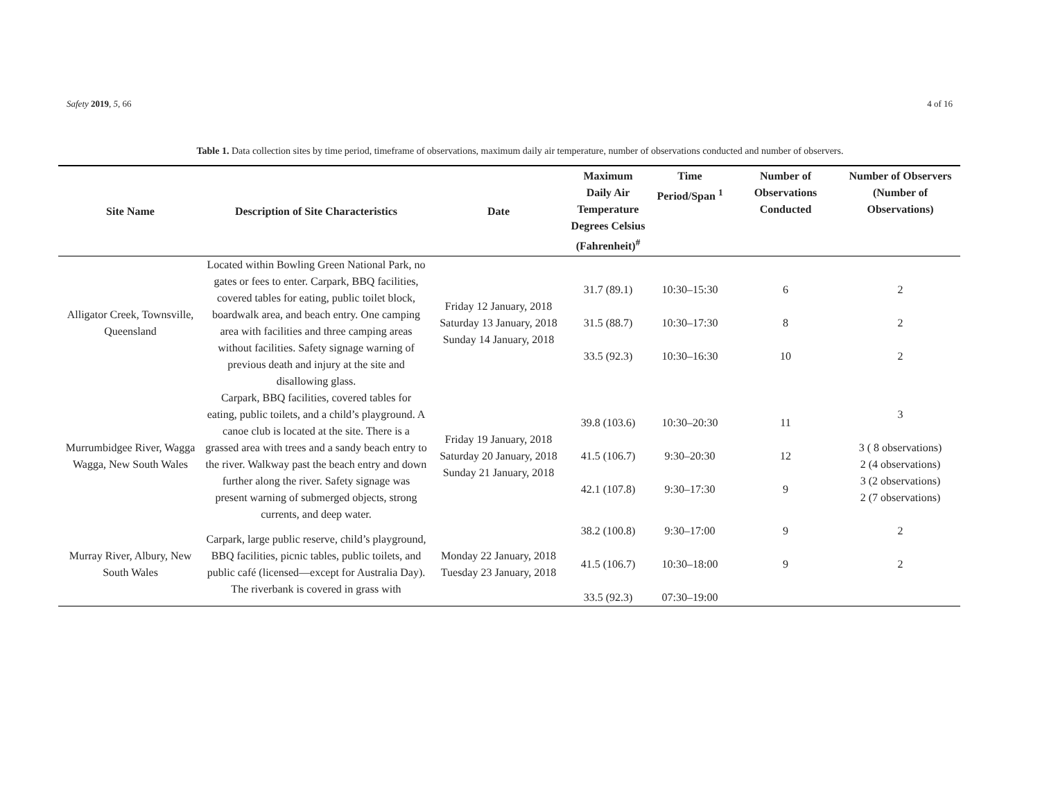Safety 2019, 5, 66 4 of 16
Table 1. Data collection sites by time period, timeframe of observations, maximum daily air temperature, number of observations conducted and number of observers.
| Site Name | Description of Site Characteristics | Date | Maximum Daily Air Temperature Degrees Celsius (Fahrenheit)<sup>#</sup> | Time Period/Span <sup>1</sup> | Number of Observations Conducted | Number of Observers (Number of Observations) |
| --- | --- | --- | --- | --- | --- | --- |
| Alligator Creek, Townsville, Queensland | Located within Bowling Green National Park, no gates or fees to enter. Carpark, BBQ facilities, covered tables for eating, public toilet block, boardwalk area, and beach entry. One camping area with facilities and three camping areas without facilities. Safety signage warning of previous death and injury at the site and disallowing glass. | Friday 12 January, 2018 Saturday 13 January, 2018 Sunday 14 January, 2018 | 31.7 (89.1) 31.5 (88.7) 33.5 (92.3) | 10:30–15:30 10:30–17:30 10:30–16:30 | 6 8 10 | 2 2 2 |
| Murrumbidgee River, Wagga Wagga, New South Wales | Carpark, BBQ facilities, covered tables for eating, public toilets, and a child’s playground. A canoe club is located at the site. There is a grassed area with trees and a sandy beach entry to the river. Walkway past the beach entry and down further along the river. Safety signage was present warning of submerged objects, strong currents, and deep water. | Friday 19 January, 2018 Saturday 20 January, 2018 Sunday 21 January, 2018 | 39.8 (103.6) 41.5 (106.7) 42.1 (107.8) | 10:30–20:30 9:30–20:30 9:30–17:30 | 11 12 9 | 3 3 ( 8 observations) 2 (4 observations) 3 (2 observations) 2 (7 observations) |
| Murray River, Albury, New South Wales | Carpark, large public reserve, child’s playground, BBQ facilities, picnic tables, public toilets, and public café (licensed—except for Australia Day). The riverbank is covered in grass with | Monday 22 January, 2018 Tuesday 23 January, 2018 | 38.2 (100.8) 41.5 (106.7) 33.5 (92.3) | 9:30–17:00 10:30–18:00 07:30–19:00 | 9 9 | 2 2 |